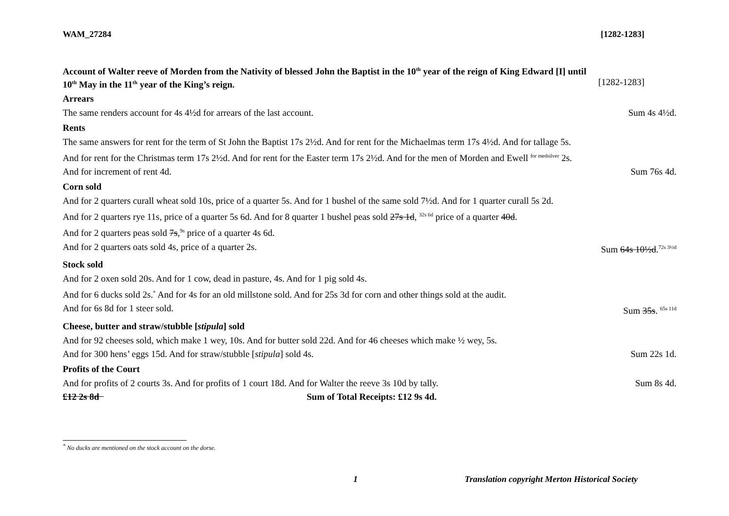WAM_27284 [1282-1283]
Account of Walter reeve of Morden from the Nativity of blessed John the Baptist in the 10<sup>th</sup> year of the reign of King Edward [I] until
10<sup>th</sup> May in the 11<sup>th</sup> year of the King’s reign. [1282-1283]
Arrears
The same renders account for 4s 4½d for arrears of the last account. Sum 4s 4½d.
Rents
The same answers for rent for the term of St John the Baptist 17s 2½d. And for rent for the Michaelmas term 17s 4½d. And for tallage 5s.
And for rent for the Christmas term 17s 2½d. And for rent for the Easter term 17s 2½d. And for the men of Morden and Ewell <sup>for medsilver</sup> 2s.
And for increment of rent 4d. Sum 76s 4d.
Corn sold
And for 2 quarters curall wheat sold 10s, price of a quarter 5s. And for 1 bushel of the same sold 7½d. And for 1 quarter curall 5s 2d.
And for 2 quarters rye 11s, price of a quarter 5s 6d. And for 8 quarter 1 bushel peas sold 27s 1d, <sup>32s 6d</sup> price of a quarter 40d.
And for 2 quarters peas sold 7s,<sup>9s</sup> price of a quarter 4s 6d.
And for 2 quarters oats sold 4s, price of a quarter 2s. Sum 64s 10½d.<sup>72s 3½d</sup>
Stock sold
And for 2 oxen sold 20s. And for 1 cow, dead in pasture, 4s. And for 1 pig sold 4s.
And for 6 ducks sold 2s.<sup>*</sup> And for 4s for an old millstone sold. And for 25s 3d for corn and other things sold at the audit.
And for 6s 8d for 1 steer sold. Sum 35s. <sup>65s 11d</sup>
Cheese, butter and straw/stubble [stipula] sold
And for 92 cheeses sold, which make 1 wey, 10s. And for butter sold 22d. And for 46 cheeses which make ½ wey, 5s.
And for 300 hens’ eggs 15d. And for straw/stubble [stipula] sold 4s. Sum 22s 1d.
Profits of the Court
And for profits of 2 courts 3s. And for profits of 1 court 18d. And for Walter the reeve 3s 10d by tally. Sum 8s 4d.
£12 2s 8d Sum of Total Receipts: £12 9s 4d.
<sup>*</sup> No ducks are mentioned on the stock account on the dorse.
1 Translation copyright Merton Historical Society